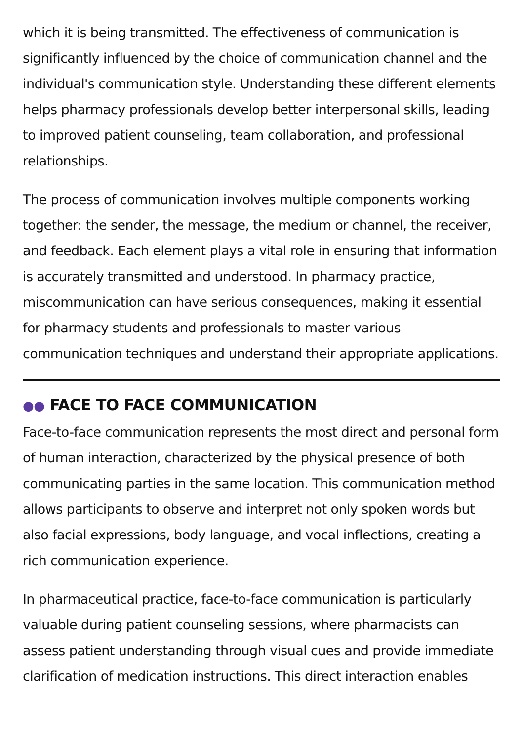which it is being transmitted. The effectiveness of communication is significantly influenced by the choice of communication channel and the individual's communication style. Understanding these different elements helps pharmacy professionals develop better interpersonal skills, leading to improved patient counseling, team collaboration, and professional relationships.
The process of communication involves multiple components working together: the sender, the message, the medium or channel, the receiver, and feedback. Each element plays a vital role in ensuring that information is accurately transmitted and understood. In pharmacy practice, miscommunication can have serious consequences, making it essential for pharmacy students and professionals to master various communication techniques and understand their appropriate applications.
●● FACE TO FACE COMMUNICATION
Face-to-face communication represents the most direct and personal form of human interaction, characterized by the physical presence of both communicating parties in the same location. This communication method allows participants to observe and interpret not only spoken words but also facial expressions, body language, and vocal inflections, creating a rich communication experience.
In pharmaceutical practice, face-to-face communication is particularly valuable during patient counseling sessions, where pharmacists can assess patient understanding through visual cues and provide immediate clarification of medication instructions. This direct interaction enables